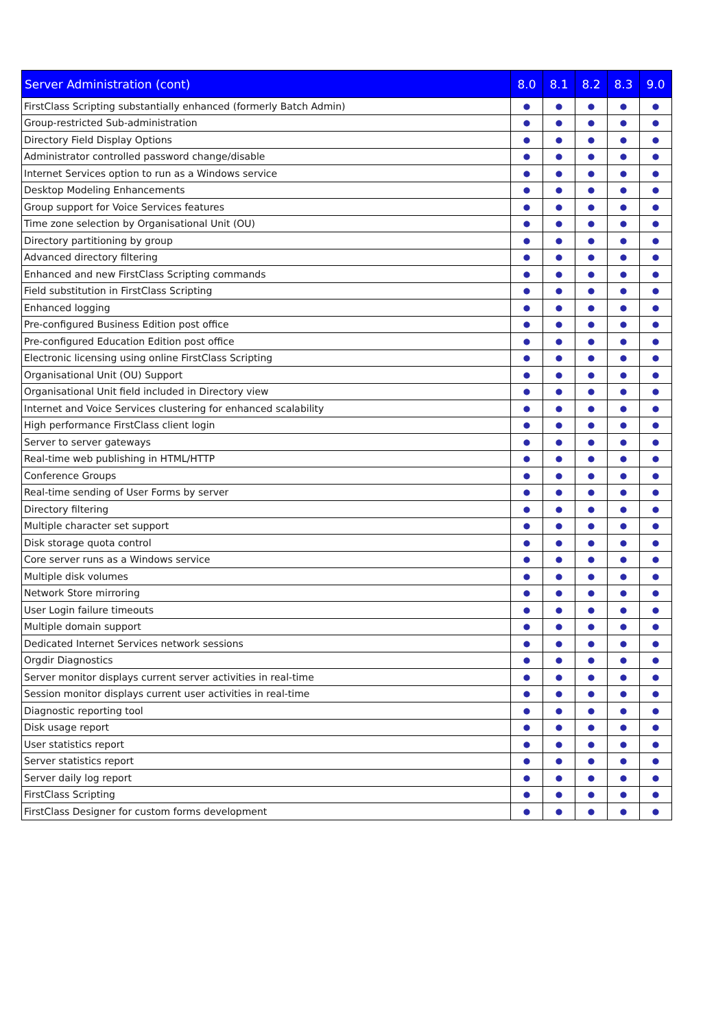| Server Administration (cont) | 8.0 | 8.1 | 8.2 | 8.3 | 9.0 |
| --- | --- | --- | --- | --- | --- |
| FirstClass Scripting substantially enhanced (formerly Batch Admin) | ● | ● | ● | ● | ● |
| Group-restricted Sub-administration | ● | ● | ● | ● | ● |
| Directory Field Display Options | ● | ● | ● | ● | ● |
| Administrator controlled password change/disable | ● | ● | ● | ● | ● |
| Internet Services option to run as a Windows service | ● | ● | ● | ● | ● |
| Desktop Modeling Enhancements | ● | ● | ● | ● | ● |
| Group support for Voice Services features | ● | ● | ● | ● | ● |
| Time zone selection by Organisational Unit (OU) | ● | ● | ● | ● | ● |
| Directory partitioning by group | ● | ● | ● | ● | ● |
| Advanced directory filtering | ● | ● | ● | ● | ● |
| Enhanced and new FirstClass Scripting commands | ● | ● | ● | ● | ● |
| Field substitution in FirstClass Scripting | ● | ● | ● | ● | ● |
| Enhanced logging | ● | ● | ● | ● | ● |
| Pre-configured Business Edition post office | ● | ● | ● | ● | ● |
| Pre-configured Education Edition post office | ● | ● | ● | ● | ● |
| Electronic licensing using online FirstClass Scripting | ● | ● | ● | ● | ● |
| Organisational Unit (OU) Support | ● | ● | ● | ● | ● |
| Organisational Unit field included in Directory view | ● | ● | ● | ● | ● |
| Internet and Voice Services clustering for enhanced scalability | ● | ● | ● | ● | ● |
| High performance FirstClass client login | ● | ● | ● | ● | ● |
| Server to server gateways | ● | ● | ● | ● | ● |
| Real-time web publishing in HTML/HTTP | ● | ● | ● | ● | ● |
| Conference Groups | ● | ● | ● | ● | ● |
| Real-time sending of User Forms by server | ● | ● | ● | ● | ● |
| Directory filtering | ● | ● | ● | ● | ● |
| Multiple character set support | ● | ● | ● | ● | ● |
| Disk storage quota control | ● | ● | ● | ● | ● |
| Core server runs as a Windows service | ● | ● | ● | ● | ● |
| Multiple disk volumes | ● | ● | ● | ● | ● |
| Network Store mirroring | ● | ● | ● | ● | ● |
| User Login failure timeouts | ● | ● | ● | ● | ● |
| Multiple domain support | ● | ● | ● | ● | ● |
| Dedicated Internet Services network sessions | ● | ● | ● | ● | ● |
| Orgdir Diagnostics | ● | ● | ● | ● | ● |
| Server monitor displays current server activities in real-time | ● | ● | ● | ● | ● |
| Session monitor displays current user activities in real-time | ● | ● | ● | ● | ● |
| Diagnostic reporting tool | ● | ● | ● | ● | ● |
| Disk usage report | ● | ● | ● | ● | ● |
| User statistics report | ● | ● | ● | ● | ● |
| Server statistics report | ● | ● | ● | ● | ● |
| Server daily log report | ● | ● | ● | ● | ● |
| FirstClass Scripting | ● | ● | ● | ● | ● |
| FirstClass Designer for custom forms development | ● | ● | ● | ● | ● |